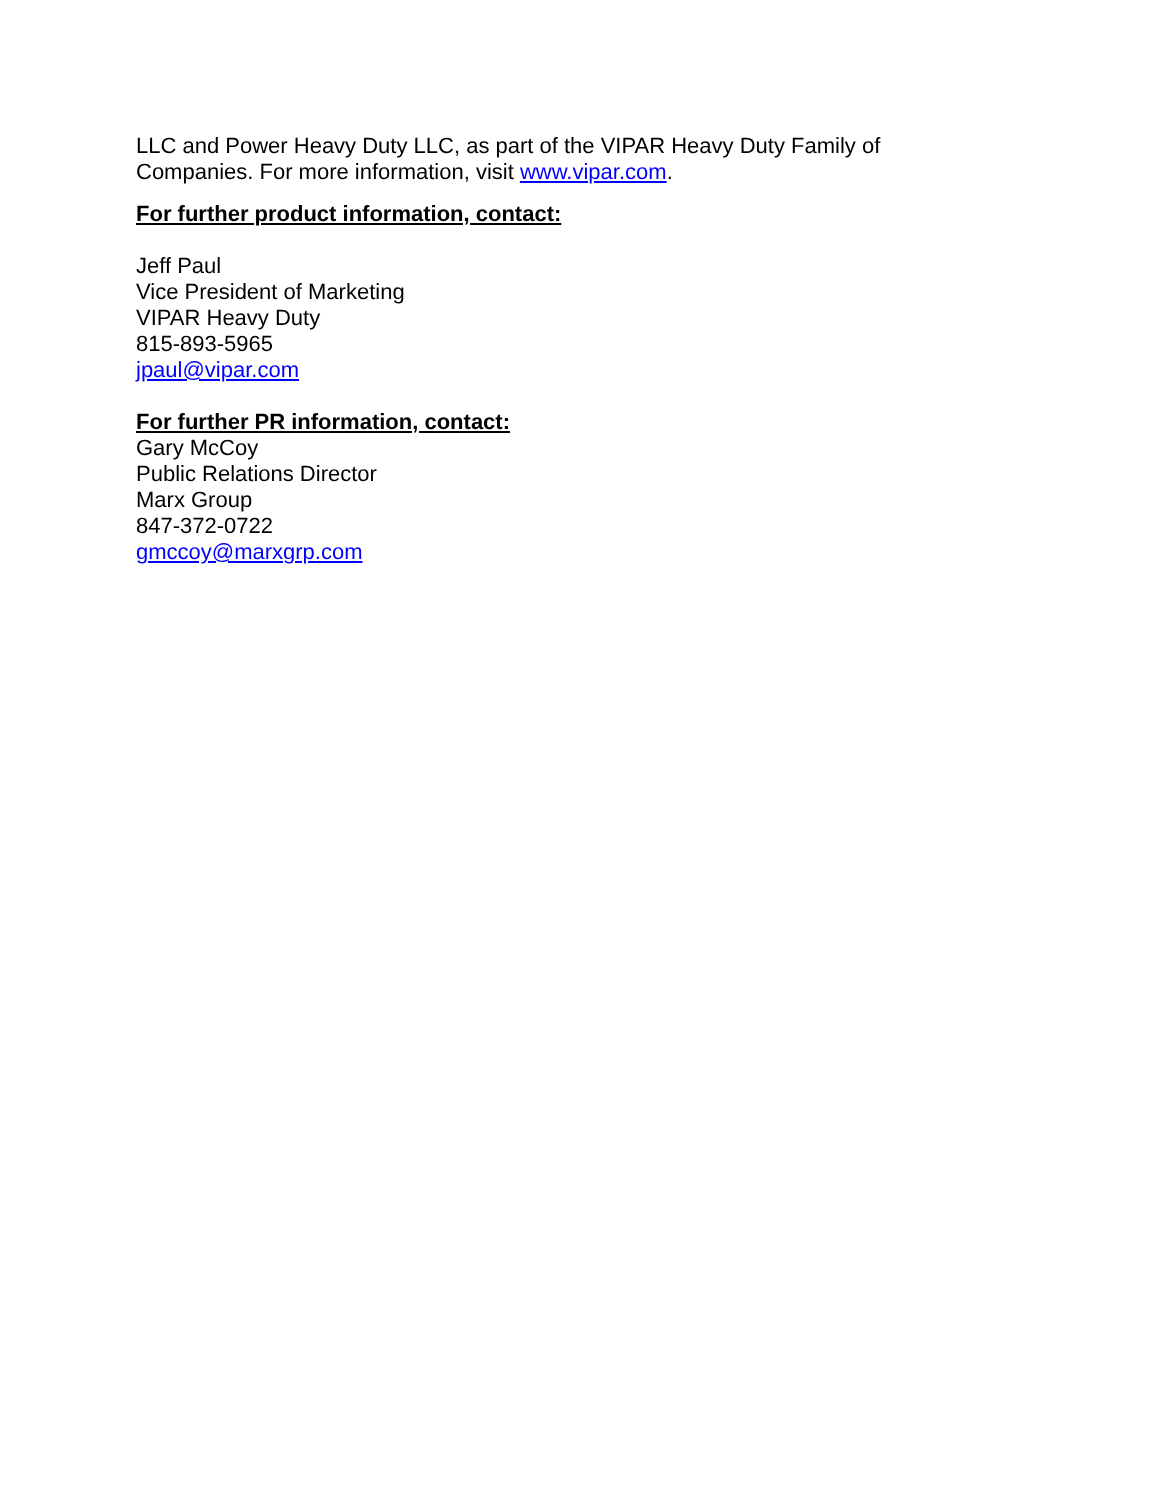LLC and Power Heavy Duty LLC, as part of the VIPAR Heavy Duty Family of
Companies. For more information, visit www.vipar.com.
For further product information, contact:
Jeff Paul
Vice President of Marketing
VIPAR Heavy Duty
815-893-5965
jpaul@vipar.com
For further PR information, contact:
Gary McCoy
Public Relations Director
Marx Group
847-372-0722
gmccoy@marxgrp.com